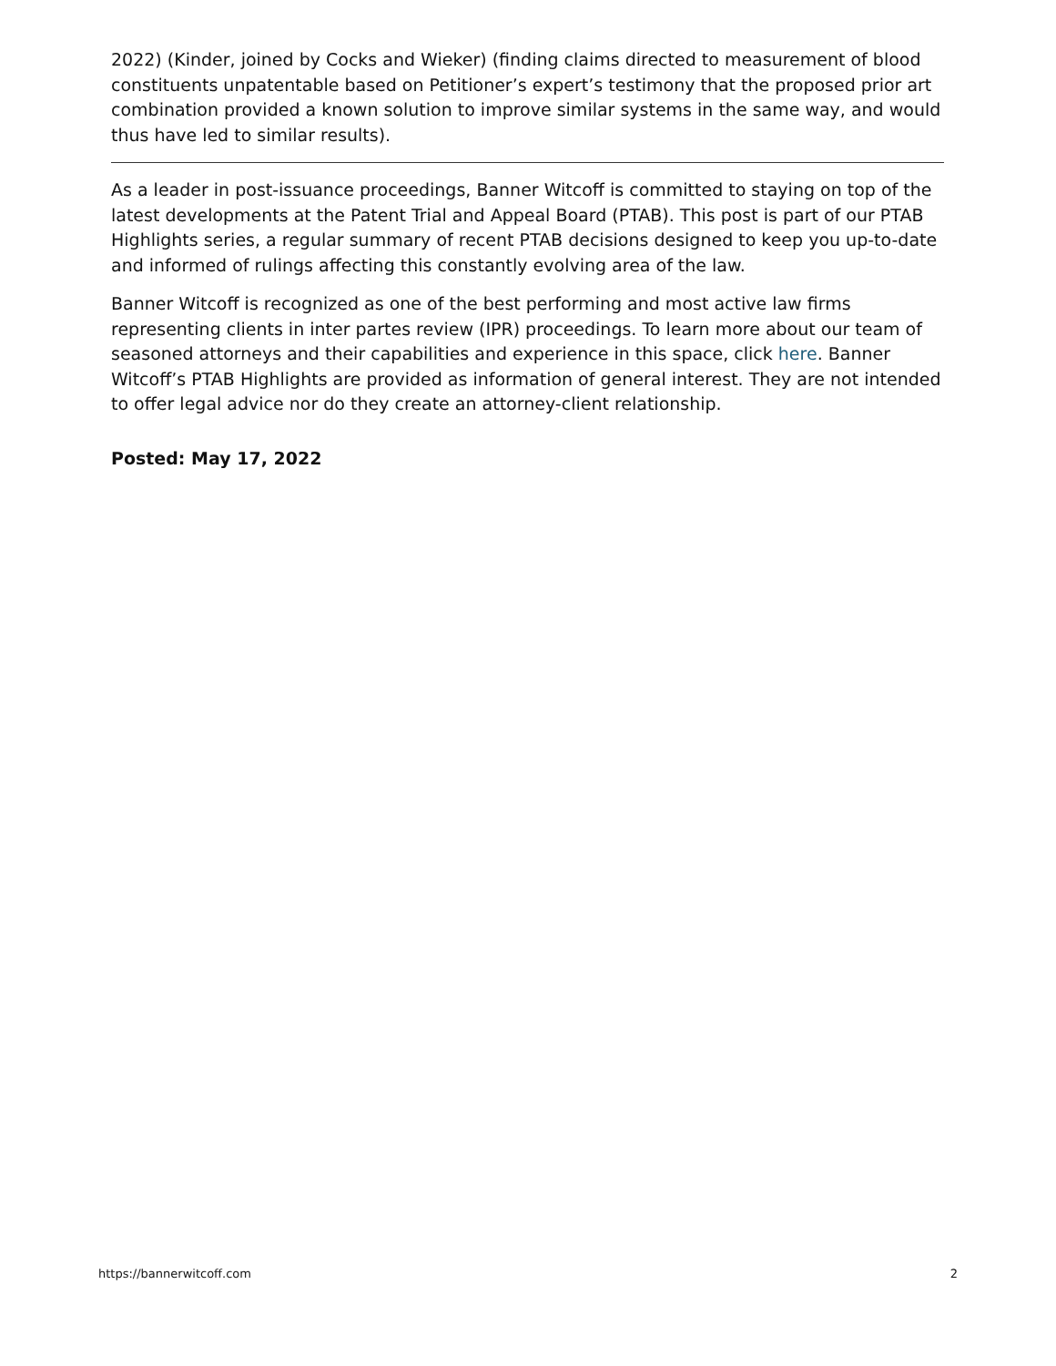2022) (Kinder, joined by Cocks and Wieker) (finding claims directed to measurement of blood constituents unpatentable based on Petitioner’s expert’s testimony that the proposed prior art combination provided a known solution to improve similar systems in the same way, and would thus have led to similar results).
As a leader in post-issuance proceedings, Banner Witcoff is committed to staying on top of the latest developments at the Patent Trial and Appeal Board (PTAB). This post is part of our PTAB Highlights series, a regular summary of recent PTAB decisions designed to keep you up-to-date and informed of rulings affecting this constantly evolving area of the law.
Banner Witcoff is recognized as one of the best performing and most active law firms representing clients in inter partes review (IPR) proceedings. To learn more about our team of seasoned attorneys and their capabilities and experience in this space, click here. Banner Witcoff’s PTAB Highlights are provided as information of general interest. They are not intended to offer legal advice nor do they create an attorney-client relationship.
Posted: May 17, 2022
https://bannerwitcoff.com 2